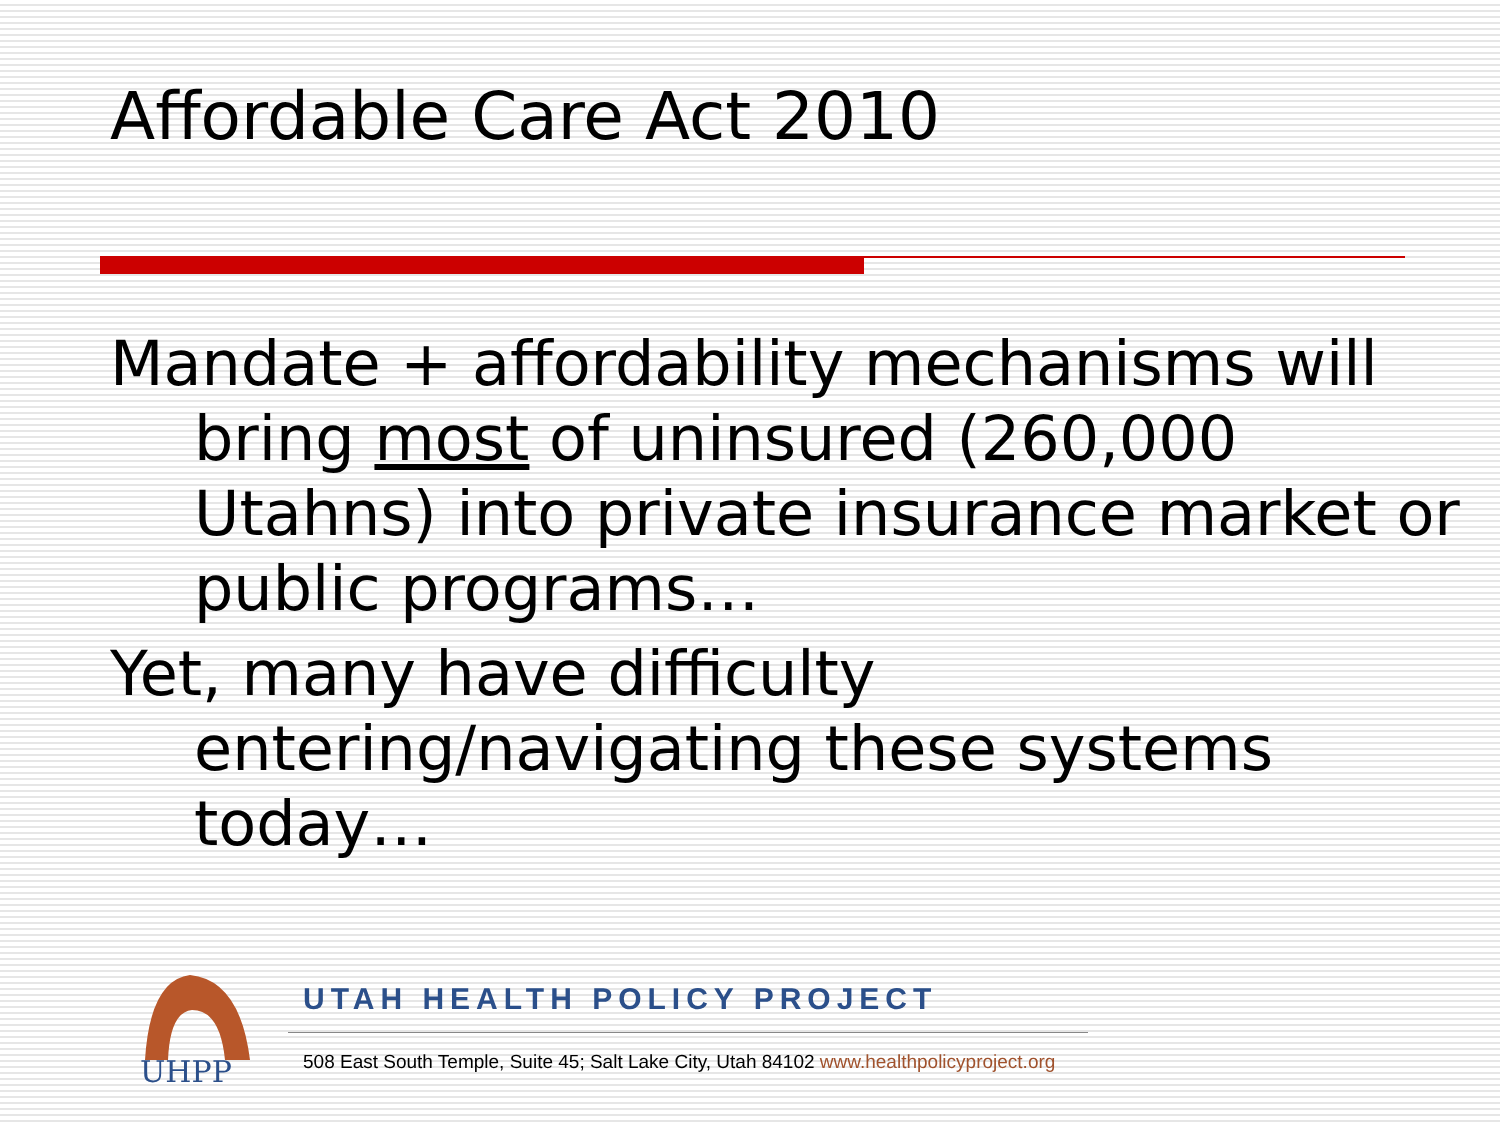Affordable Care Act 2010
Mandate + affordability mechanisms will bring most of uninsured (260,000 Utahns) into private insurance market or public programs…
Yet, many have difficulty entering/navigating these systems today…
UHPP
UTAH HEALTH POLICY PROJECT
508 East South Temple, Suite 45; Salt Lake City, Utah 84102 www.healthpolicyproject.org